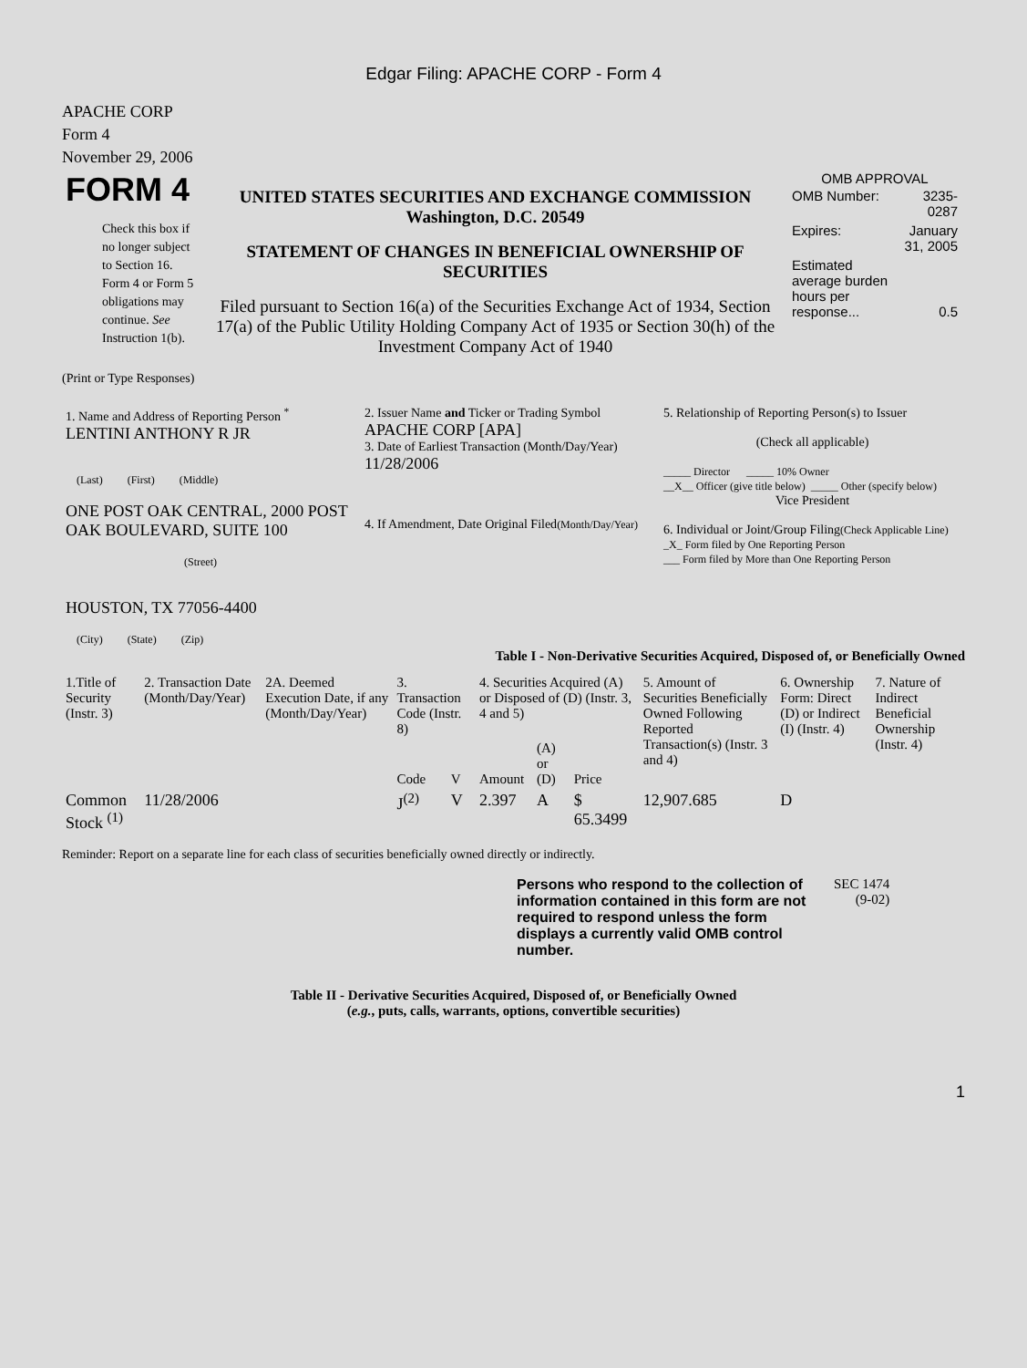Edgar Filing: APACHE CORP - Form 4
APACHE CORP
Form 4
November 29, 2006
| FORM 4 Check this box if no longer subject to Section 16. Form 4 or Form 5 obligations may continue. See Instruction 1(b). | UNITED STATES SECURITIES AND EXCHANGE COMMISSION Washington, D.C. 20549 STATEMENT OF CHANGES IN BENEFICIAL OWNERSHIP OF SECURITIES Filed pursuant to Section 16(a) of the Securities Exchange Act of 1934, Section 17(a) of the Public Utility Holding Company Act of 1935 or Section 30(h) of the Investment Company Act of 1940 | OMB APPROVAL / OMB Number: / 3235-0287 / / Expires: / January 31, 2005 / / Estimated average burden hours per response... / 0.5 / |
(Print or Type Responses)
| 1. Name and Address of Reporting Person <sup>*</sup> LENTINI ANTHONY R JR (Last) (First) (Middle) ONE POST OAK CENTRAL, 2000 POST OAK BOULEVARD, SUITE 100 (Street) HOUSTON, TX 77056-4400 (City) (State) (Zip) | 2. Issuer Name and Ticker or Trading Symbol APACHE CORP [APA] 3. Date of Earliest Transaction (Month/Day/Year) 11/28/2006 4. If Amendment, Date Original Filed (Month/Day/Year) | 5. Relationship of Reporting Person(s) to Issuer (Check all applicable) _____ Director _____ 10% Owner __X__ Officer (give title below) _____ Other (specify below) Vice President 6. Individual or Joint/Group Filing (Check Applicable Line) _X_ Form filed by One Reporting Person ___ Form filed by More than One Reporting Person |
Table I - Non-Derivative Securities Acquired, Disposed of, or Beneficially Owned
| 1.Title of Security (Instr. 3) | 2. Transaction Date (Month/Day/Year) | 2A. Deemed Execution Date, if any (Month/Day/Year) | 3. Transaction Code (Instr. 8) | | 4. Securities Acquired (A) or Disposed of (D) (Instr. 3, 4 and 5) | | | 5. Amount of Securities Beneficially Owned Following Reported Transaction(s) (Instr. 3 and 4) | 6. Ownership Form: Direct (D) or Indirect (I) (Instr. 4) | 7. Nature of Indirect Beneficial Ownership (Instr. 4) |
| --- | --- | --- | --- | --- | --- | --- | --- | --- | --- | --- |
| | | | Code | V | Amount | (A) or (D) | Price | | | |
| Common Stock <sup>(1)</sup> | 11/28/2006 | | J<sup>(2)</sup> | V | 2.397 | A | $ 65.3499 | 12,907.685 | D | |
Reminder: Report on a separate line for each class of securities beneficially owned directly or indirectly.
| Persons who respond to the collection of information contained in this form are not required to respond unless the form displays a currently valid OMB control number. | SEC 1474 (9-02) |
Table II - Derivative Securities Acquired, Disposed of, or Beneficially Owned
(e.g., puts, calls, warrants, options, convertible securities)
1